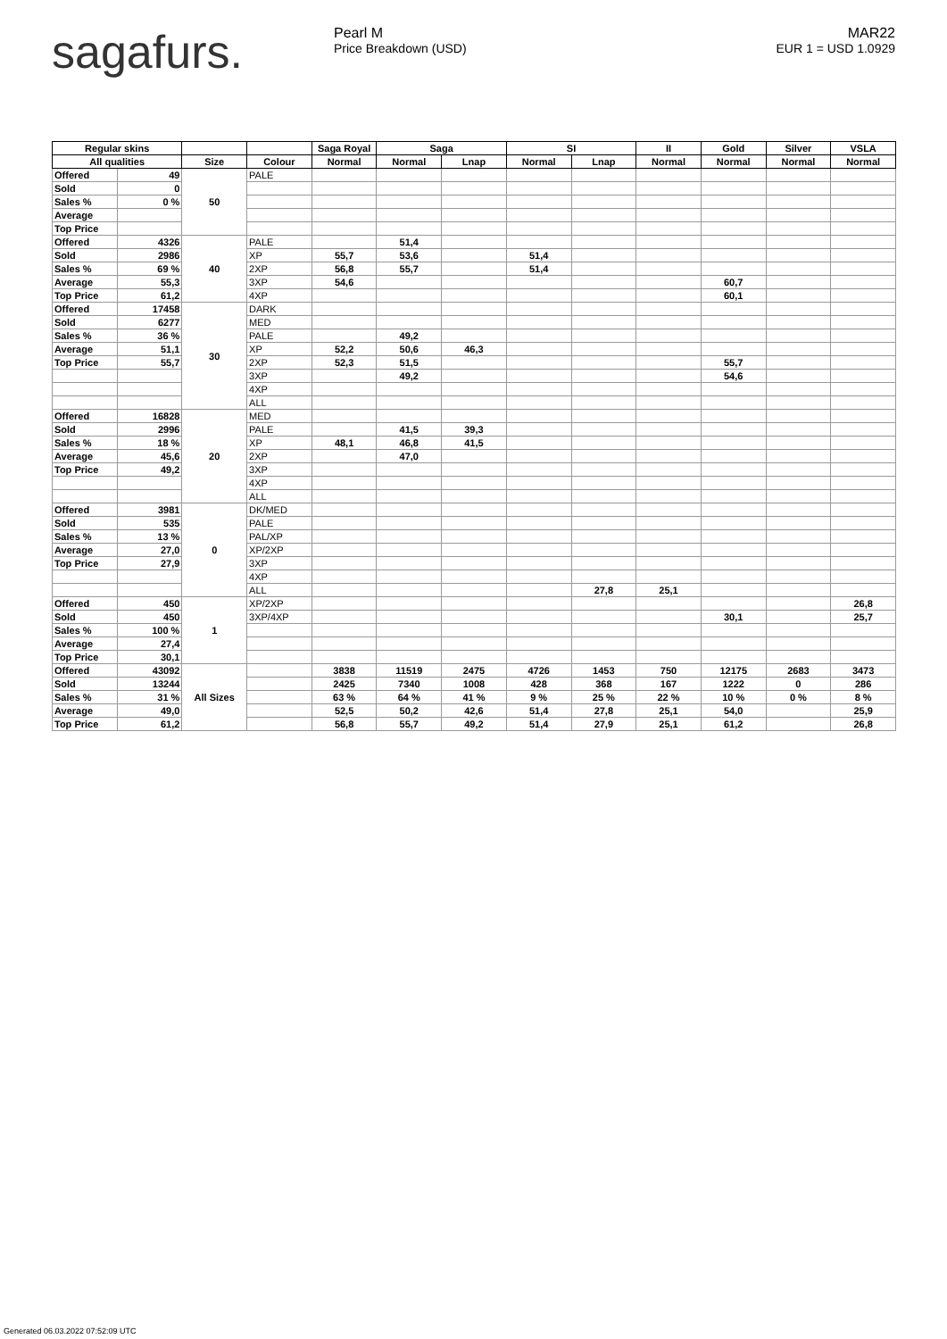sagafurs.
Pearl M
Price Breakdown (USD)
MAR22
EUR 1 = USD 1.0929
| Regular skins | | | | Saga Royal | Saga | | SI | | II | Gold | Silver | VSLA |
| --- | --- | --- | --- | --- | --- | --- | --- | --- | --- | --- | --- | --- |
| All qualities | | Size | Colour | Normal | Normal | Lnap | Normal | Lnap | Normal | Normal | Normal | Normal |
| Offered | 49 | 50 | PALE | | | | | | | | | |
| Sold | 0 | | | | | | | | | | | |
| Sales % | 0 % | | | | | | | | | | | |
| Average | | | | | | | | | | | | |
| Top Price | | | | | | | | | | | | |
| Offered | 4326 | 40 | PALE | | 51,4 | | | | | | | |
| Sold | 2986 | | XP | 55,7 | 53,6 | | 51,4 | | | | | |
| Sales % | 69 % | | 2XP | 56,8 | 55,7 | | 51,4 | | | | | |
| Average | 55,3 | | 3XP | 54,6 | | | | | | 60,7 | | |
| Top Price | 61,2 | | 4XP | | | | | | | 60,1 | | |
| Offered | 17458 | 30 | DARK | | | | | | | | | |
| Sold | 6277 | | MED | | | | | | | | | |
| Sales % | 36 % | | PALE | | 49,2 | | | | | | | |
| Average | 51,1 | | XP | 52,2 | 50,6 | 46,3 | | | | | | |
| Top Price | 55,7 | | 2XP | 52,3 | 51,5 | | | | | 55,7 | | |
| | | | 3XP | | 49,2 | | | | | 54,6 | | |
| | | | 4XP | | | | | | | | | |
| | | | ALL | | | | | | | | | |
| Offered | 16828 | 20 | MED | | | | | | | | | |
| Sold | 2996 | | PALE | | 41,5 | 39,3 | | | | | | |
| Sales % | 18 % | | XP | 48,1 | 46,8 | 41,5 | | | | | | |
| Average | 45,6 | | 2XP | | 47,0 | | | | | | | |
| Top Price | 49,2 | | 3XP | | | | | | | | | |
| | | | 4XP | | | | | | | | | |
| | | | ALL | | | | | | | | | |
| Offered | 3981 | 0 | DK/MED | | | | | | | | | |
| Sold | 535 | | PALE | | | | | | | | | |
| Sales % | 13 % | | PAL/XP | | | | | | | | | |
| Average | 27,0 | | XP/2XP | | | | | | | | | |
| Top Price | 27,9 | | 3XP | | | | | | | | | |
| | | | 4XP | | | | | | | | | |
| | | | ALL | | | | | 27,8 | 25,1 | | | |
| Offered | 450 | 1 | XP/2XP | | | | | | | | | 26,8 |
| Sold | 450 | | 3XP/4XP | | | | | | | 30,1 | | 25,7 |
| Sales % | 100 % | | | | | | | | | | | |
| Average | 27,4 | | | | | | | | | | | |
| Top Price | 30,1 | | | | | | | | | | | |
| Offered | 43092 | All Sizes | | 3838 | 11519 | 2475 | 4726 | 1453 | 750 | 12175 | 2683 | 3473 |
| Sold | 13244 | | | 2425 | 7340 | 1008 | 428 | 368 | 167 | 1222 | 0 | 286 |
| Sales % | 31 % | | | 63 % | 64 % | 41 % | 9 % | 25 % | 22 % | 10 % | 0 % | 8 % |
| Average | 49,0 | | | 52,5 | 50,2 | 42,6 | 51,4 | 27,8 | 25,1 | 54,0 | | 25,9 |
| Top Price | 61,2 | | | 56,8 | 55,7 | 49,2 | 51,4 | 27,9 | 25,1 | 61,2 | | 26,8 |
Generated 06.03.2022 07:52:09 UTC